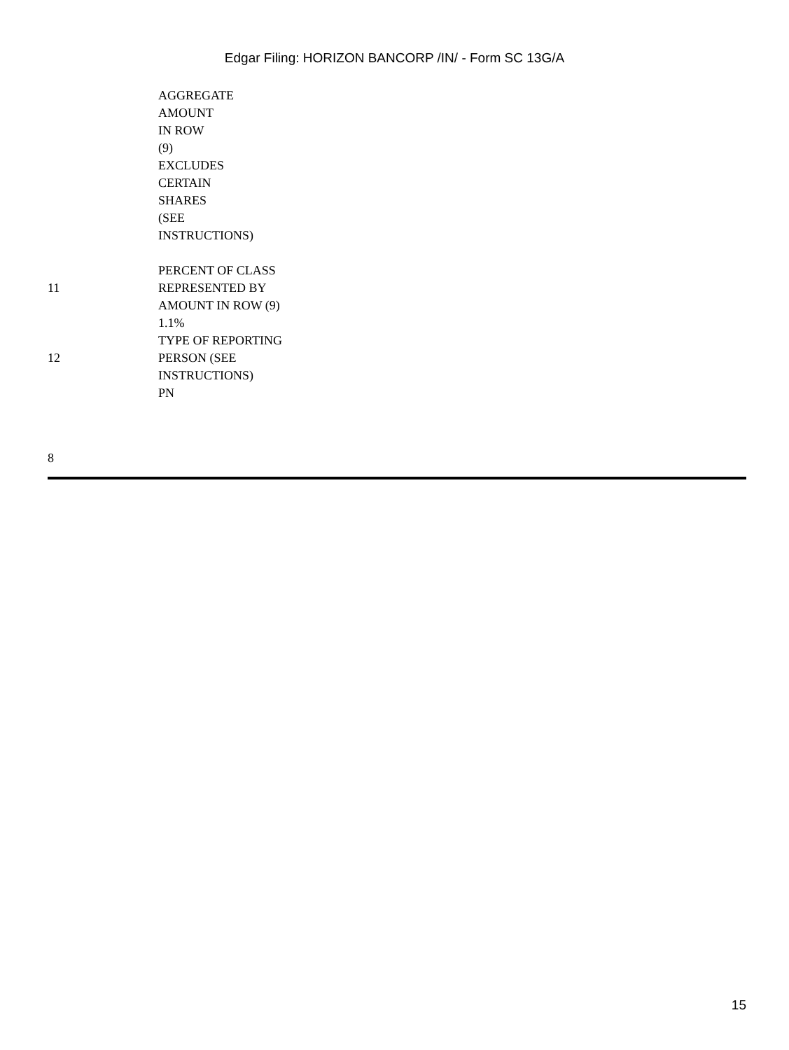Edgar Filing: HORIZON BANCORP /IN/ - Form SC 13G/A
| | AGGREGATE AMOUNT IN ROW (9) EXCLUDES CERTAIN SHARES (SEE INSTRUCTIONS) |
| 11 | PERCENT OF CLASS REPRESENTED BY AMOUNT IN ROW (9) |
| | 1.1% |
| 12 | TYPE OF REPORTING PERSON (SEE INSTRUCTIONS) |
| | PN |
8
15